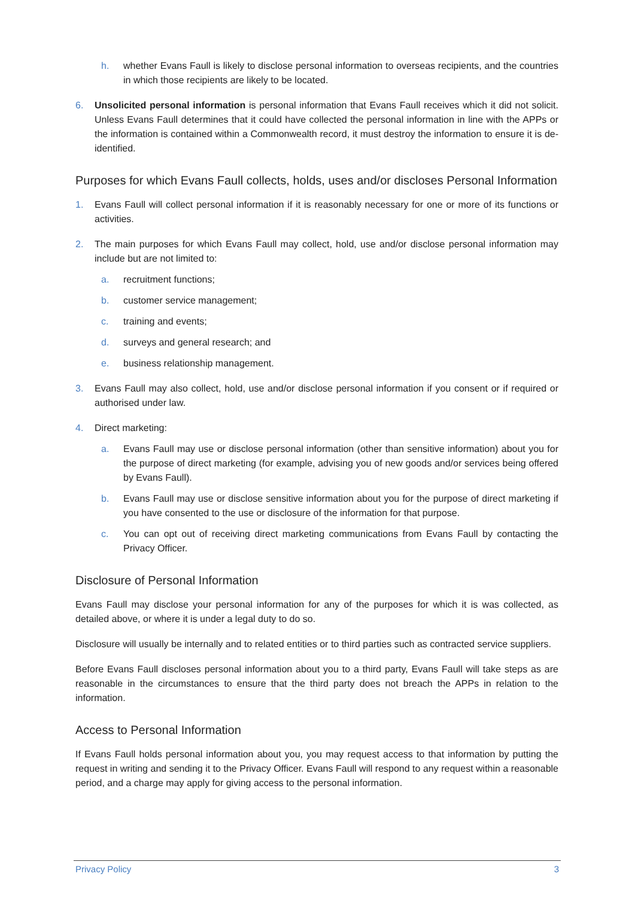h. whether Evans Faull is likely to disclose personal information to overseas recipients, and the countries in which those recipients are likely to be located.
6. Unsolicited personal information is personal information that Evans Faull receives which it did not solicit. Unless Evans Faull determines that it could have collected the personal information in line with the APPs or the information is contained within a Commonwealth record, it must destroy the information to ensure it is de-identified.
Purposes for which Evans Faull collects, holds, uses and/or discloses Personal Information
1. Evans Faull will collect personal information if it is reasonably necessary for one or more of its functions or activities.
2. The main purposes for which Evans Faull may collect, hold, use and/or disclose personal information may include but are not limited to:
a. recruitment functions;
b. customer service management;
c. training and events;
d. surveys and general research; and
e. business relationship management.
3. Evans Faull may also collect, hold, use and/or disclose personal information if you consent or if required or authorised under law.
4. Direct marketing:
a. Evans Faull may use or disclose personal information (other than sensitive information) about you for the purpose of direct marketing (for example, advising you of new goods and/or services being offered by Evans Faull).
b. Evans Faull may use or disclose sensitive information about you for the purpose of direct marketing if you have consented to the use or disclosure of the information for that purpose.
c. You can opt out of receiving direct marketing communications from Evans Faull by contacting the Privacy Officer.
Disclosure of Personal Information
Evans Faull may disclose your personal information for any of the purposes for which it is was collected, as detailed above, or where it is under a legal duty to do so.
Disclosure will usually be internally and to related entities or to third parties such as contracted service suppliers.
Before Evans Faull discloses personal information about you to a third party, Evans Faull will take steps as are reasonable in the circumstances to ensure that the third party does not breach the APPs in relation to the information.
Access to Personal Information
If Evans Faull holds personal information about you, you may request access to that information by putting the request in writing and sending it to the Privacy Officer. Evans Faull will respond to any request within a reasonable period, and a charge may apply for giving access to the personal information.
Privacy Policy 3